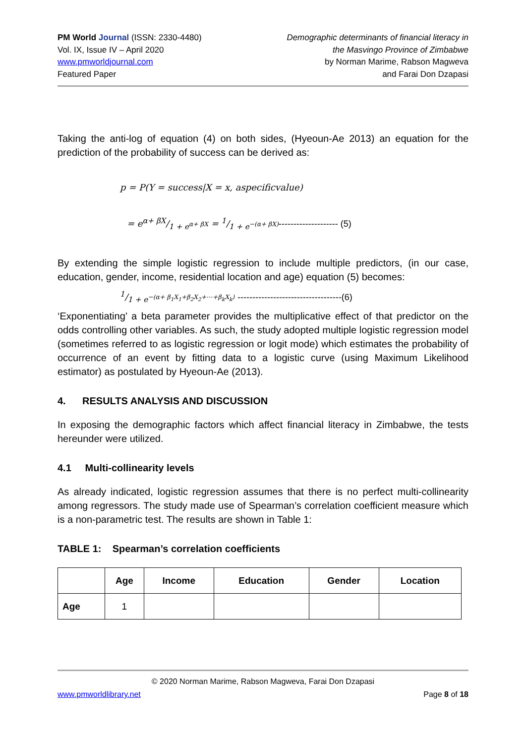PM World Journal (ISSN: 2330-4480)
Vol. IX, Issue IV – April 2020
www.pmworldjournal.com
Featured Paper
Demographic determinants of financial literacy in
the Masvingo Province of Zimbabwe
by Norman Marime, Rabson Magweva
and Farai Don Dzapasi
Taking the anti-log of equation (4) on both sides, (Hyeoun-Ae 2013) an equation for the prediction of the probability of success can be derived as:
p = P(Y = success|X = x, aspecificvalue)
= eα+ βX/1 + e<sup>α+ βX</sup> = 1/1 + e<sup>−(α+ βX)</sup>-------------------- (5)
By extending the simple logistic regression to include multiple predictors, (in our case, education, gender, income, residential location and age) equation (5) becomes:
1/1 + e<sup>−(α+ β<sub>1</sub>X<sub>1</sub>+β<sub>2</sub>X<sub>2</sub>+⋯+β<sub>k</sub>X<sub>k</sub>)</sup> -----------------------------------(6)
‘Exponentiating’ a beta parameter provides the multiplicative effect of that predictor on the odds controlling other variables. As such, the study adopted multiple logistic regression model (sometimes referred to as logistic regression or logit mode) which estimates the probability of occurrence of an event by fitting data to a logistic curve (using Maximum Likelihood estimator) as postulated by Hyeoun-Ae (2013).
4. RESULTS ANALYSIS AND DISCUSSION
In exposing the demographic factors which affect financial literacy in Zimbabwe, the tests hereunder were utilized.
4.1 Multi-collinearity levels
As already indicated, logistic regression assumes that there is no perfect multi-collinearity among regressors. The study made use of Spearman’s correlation coefficient measure which is a non-parametric test. The results are shown in Table 1:
TABLE 1: Spearman’s correlation coefficients
| | Age | Income | Education | Gender | Location |
| --- | --- | --- | --- | --- | --- |
| Age | 1 | | | | |
© 2020 Norman Marime, Rabson Magweva, Farai Don Dzapasi
www.pmworldlibrary.net Page 8 of 18